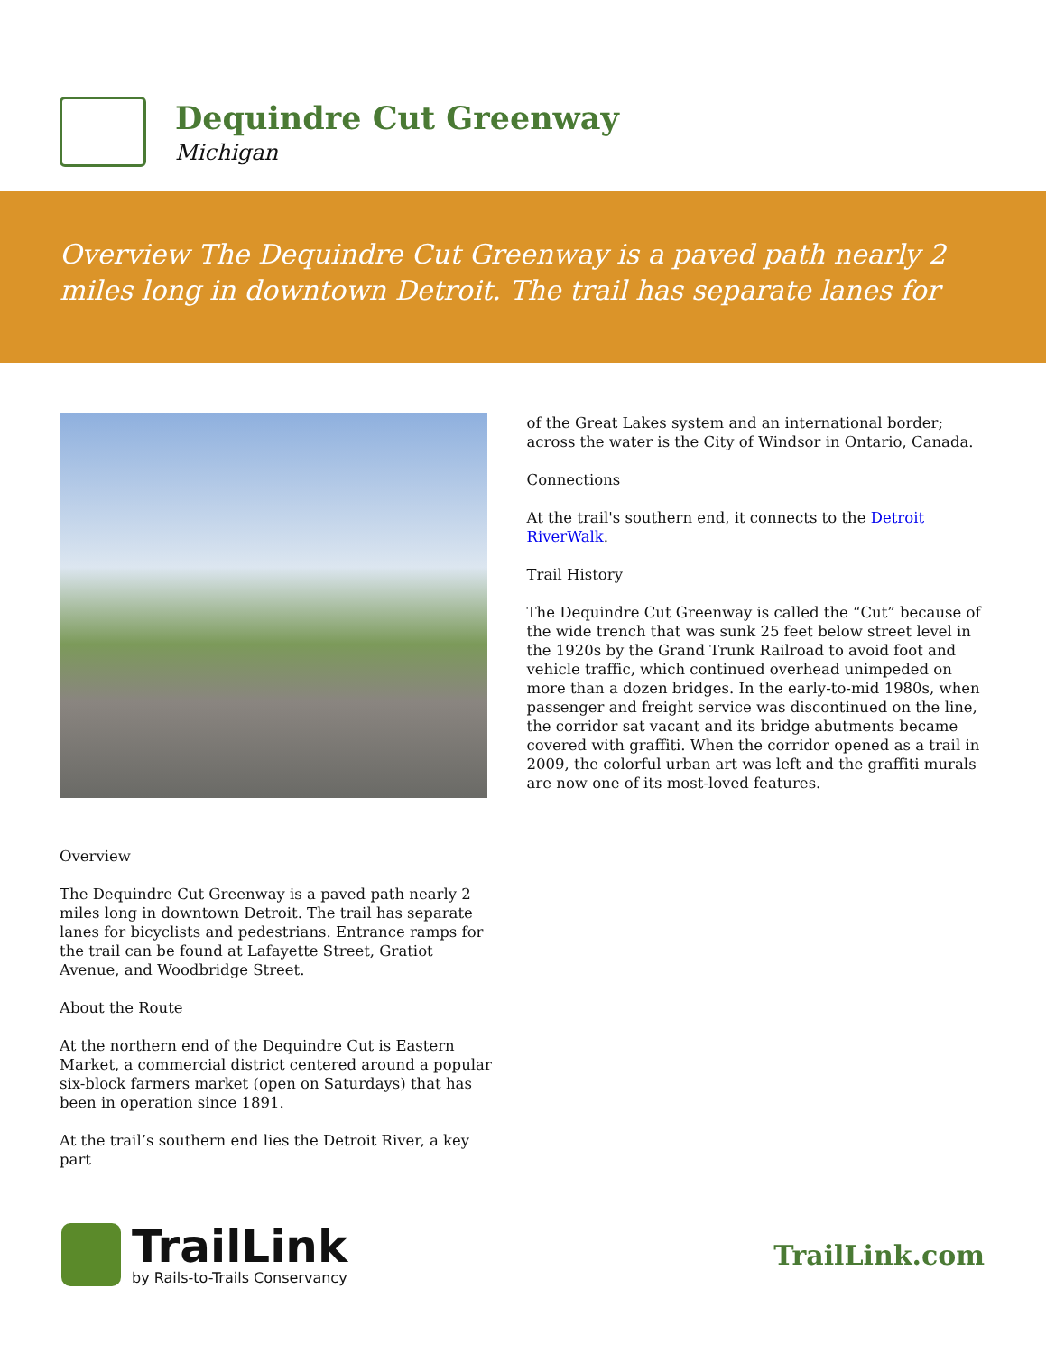Dequindre Cut Greenway
Michigan
Overview The Dequindre Cut Greenway is a paved path nearly 2 miles long in downtown Detroit. The trail has separate lanes for
Overview
The Dequindre Cut Greenway is a paved path nearly 2 miles long in downtown Detroit. The trail has separate lanes for bicyclists and pedestrians. Entrance ramps for the trail can be found at Lafayette Street, Gratiot Avenue, and Woodbridge Street.
About the Route
At the northern end of the Dequindre Cut is Eastern Market, a commercial district centered around a popular six-block farmers market (open on Saturdays) that has been in operation since 1891.
At the trail’s southern end lies the Detroit River, a key part
of the Great Lakes system and an international border; across the water is the City of Windsor in Ontario, Canada.
Connections
At the trail's southern end, it connects to the Detroit RiverWalk.
Trail History
The Dequindre Cut Greenway is called the “Cut” because of the wide trench that was sunk 25 feet below street level in the 1920s by the Grand Trunk Railroad to avoid foot and vehicle traffic, which continued overhead unimpeded on more than a dozen bridges. In the early-to-mid 1980s, when passenger and freight service was discontinued on the line, the corridor sat vacant and its bridge abutments became covered with graffiti. When the corridor opened as a trail in 2009, the colorful urban art was left and the graffiti murals are now one of its most-loved features.
TrailLink
by Rails-to-Trails Conservancy
TrailLink.com